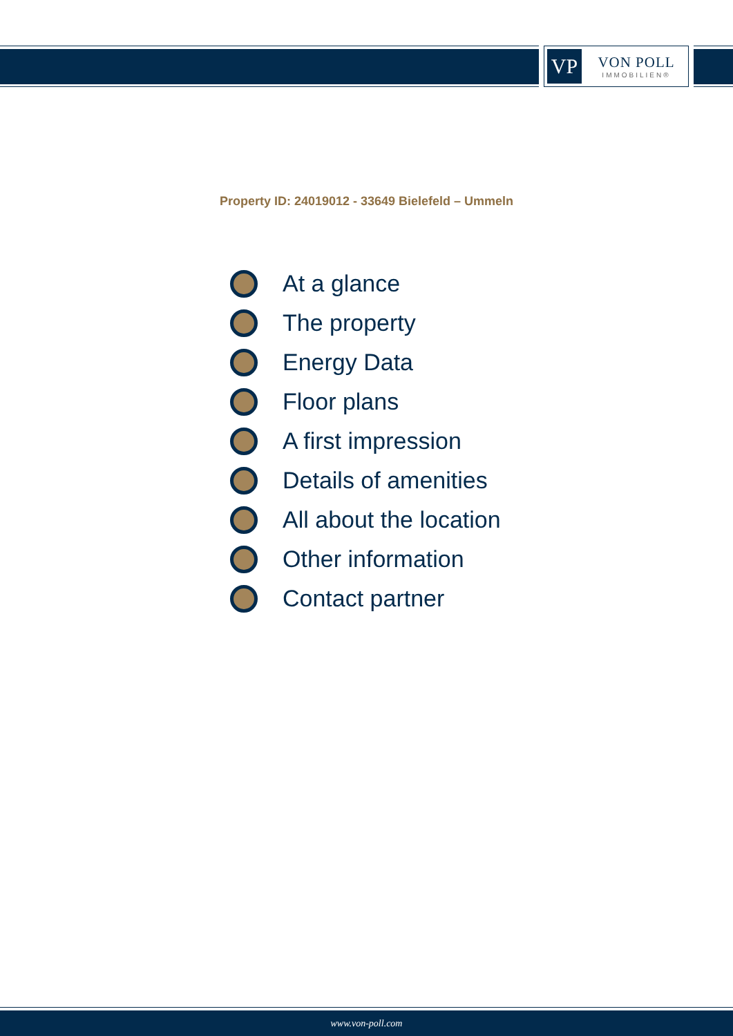VP
VON POLL
IMMOBILIEN®
Property ID: 24019012 - 33649 Bielefeld – Ummeln
At a glance
The property
Energy Data
Floor plans
A first impression
Details of amenities
All about the location
Other information
Contact partner
www.von-poll.com